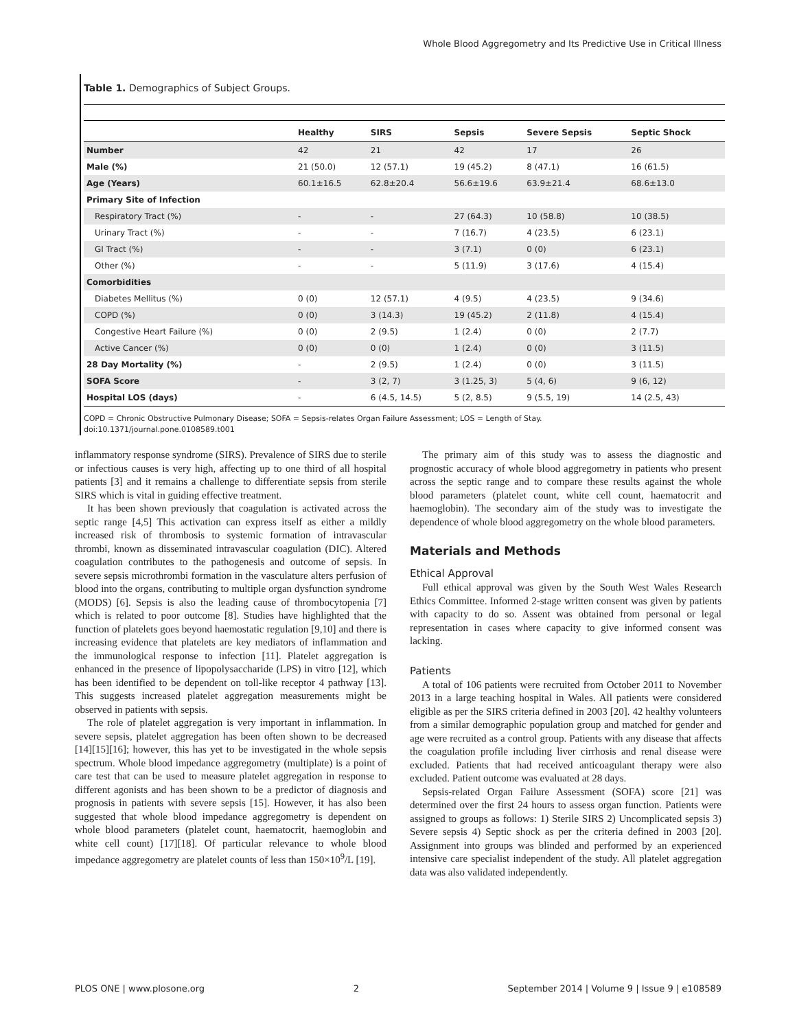Whole Blood Aggregometry and Its Predictive Use in Critical Illness
Table 1. Demographics of Subject Groups.
| | Healthy | SIRS | Sepsis | Severe Sepsis | Septic Shock |
| --- | --- | --- | --- | --- | --- |
| Number | 42 | 21 | 42 | 17 | 26 |
| Male (%) | 21 (50.0) | 12 (57.1) | 19 (45.2) | 8 (47.1) | 16 (61.5) |
| Age (Years) | 60.1±16.5 | 62.8±20.4 | 56.6±19.6 | 63.9±21.4 | 68.6±13.0 |
| Primary Site of Infection | | | | | |
| Respiratory Tract (%) | - | - | 27 (64.3) | 10 (58.8) | 10 (38.5) |
| Urinary Tract (%) | - | - | 7 (16.7) | 4 (23.5) | 6 (23.1) |
| GI Tract (%) | - | - | 3 (7.1) | 0 (0) | 6 (23.1) |
| Other (%) | - | - | 5 (11.9) | 3 (17.6) | 4 (15.4) |
| Comorbidities | | | | | |
| Diabetes Mellitus (%) | 0 (0) | 12 (57.1) | 4 (9.5) | 4 (23.5) | 9 (34.6) |
| COPD (%) | 0 (0) | 3 (14.3) | 19 (45.2) | 2 (11.8) | 4 (15.4) |
| Congestive Heart Failure (%) | 0 (0) | 2 (9.5) | 1 (2.4) | 0 (0) | 2 (7.7) |
| Active Cancer (%) | 0 (0) | 0 (0) | 1 (2.4) | 0 (0) | 3 (11.5) |
| 28 Day Mortality (%) | - | 2 (9.5) | 1 (2.4) | 0 (0) | 3 (11.5) |
| SOFA Score | - | 3 (2, 7) | 3 (1.25, 3) | 5 (4, 6) | 9 (6, 12) |
| Hospital LOS (days) | - | 6 (4.5, 14.5) | 5 (2, 8.5) | 9 (5.5, 19) | 14 (2.5, 43) |
COPD = Chronic Obstructive Pulmonary Disease; SOFA = Sepsis-relates Organ Failure Assessment; LOS = Length of Stay.
doi:10.1371/journal.pone.0108589.t001
inflammatory response syndrome (SIRS). Prevalence of SIRS due to sterile or infectious causes is very high, affecting up to one third of all hospital patients [3] and it remains a challenge to differentiate sepsis from sterile SIRS which is vital in guiding effective treatment.
It has been shown previously that coagulation is activated across the septic range [4,5] This activation can express itself as either a mildly increased risk of thrombosis to systemic formation of intravascular thrombi, known as disseminated intravascular coagulation (DIC). Altered coagulation contributes to the pathogenesis and outcome of sepsis. In severe sepsis microthrombi formation in the vasculature alters perfusion of blood into the organs, contributing to multiple organ dysfunction syndrome (MODS) [6]. Sepsis is also the leading cause of thrombocytopenia [7] which is related to poor outcome [8]. Studies have highlighted that the function of platelets goes beyond haemostatic regulation [9,10] and there is increasing evidence that platelets are key mediators of inflammation and the immunological response to infection [11]. Platelet aggregation is enhanced in the presence of lipopolysaccharide (LPS) in vitro [12], which has been identified to be dependent on toll-like receptor 4 pathway [13]. This suggests increased platelet aggregation measurements might be observed in patients with sepsis.
The role of platelet aggregation is very important in inflammation. In severe sepsis, platelet aggregation has been often shown to be decreased [14][15][16]; however, this has yet to be investigated in the whole sepsis spectrum. Whole blood impedance aggregometry (multiplate) is a point of care test that can be used to measure platelet aggregation in response to different agonists and has been shown to be a predictor of diagnosis and prognosis in patients with severe sepsis [15]. However, it has also been suggested that whole blood impedance aggregometry is dependent on whole blood parameters (platelet count, haematocrit, haemoglobin and white cell count) [17][18]. Of particular relevance to whole blood impedance aggregometry are platelet counts of less than 150×10<sup>9</sup>/L [19].
The primary aim of this study was to assess the diagnostic and prognostic accuracy of whole blood aggregometry in patients who present across the septic range and to compare these results against the whole blood parameters (platelet count, white cell count, haematocrit and haemoglobin). The secondary aim of the study was to investigate the dependence of whole blood aggregometry on the whole blood parameters.
Materials and Methods
Ethical Approval
Full ethical approval was given by the South West Wales Research Ethics Committee. Informed 2-stage written consent was given by patients with capacity to do so. Assent was obtained from personal or legal representation in cases where capacity to give informed consent was lacking.
Patients
A total of 106 patients were recruited from October 2011 to November 2013 in a large teaching hospital in Wales. All patients were considered eligible as per the SIRS criteria defined in 2003 [20]. 42 healthy volunteers from a similar demographic population group and matched for gender and age were recruited as a control group. Patients with any disease that affects the coagulation profile including liver cirrhosis and renal disease were excluded. Patients that had received anticoagulant therapy were also excluded. Patient outcome was evaluated at 28 days.
Sepsis-related Organ Failure Assessment (SOFA) score [21] was determined over the first 24 hours to assess organ function. Patients were assigned to groups as follows: 1) Sterile SIRS 2) Uncomplicated sepsis 3) Severe sepsis 4) Septic shock as per the criteria defined in 2003 [20]. Assignment into groups was blinded and performed by an experienced intensive care specialist independent of the study. All platelet aggregation data was also validated independently.
PLOS ONE | www.plosone.org 2 September 2014 | Volume 9 | Issue 9 | e108589